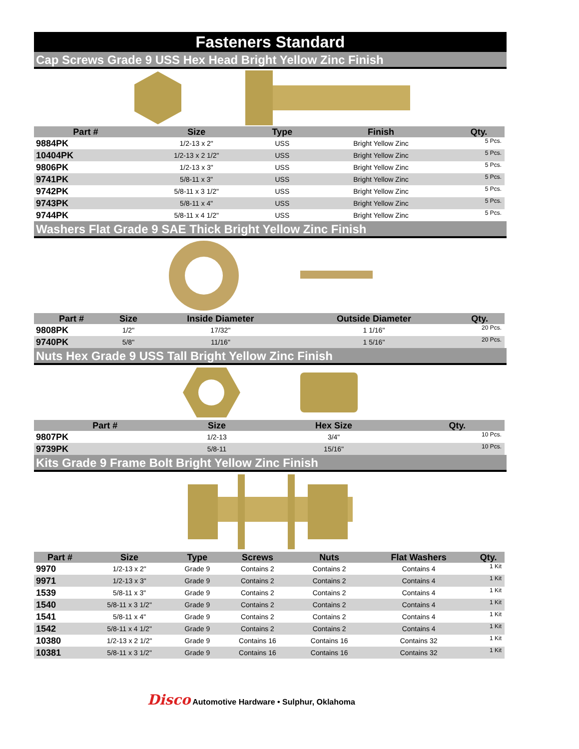Fasteners Standard
Cap Screws Grade 9 USS Hex Head Bright Yellow Zinc Finish
| Part # | Size | Type | Finish | Qty. |
| --- | --- | --- | --- | --- |
| 9884PK | 1/2-13 x 2" | USS | Bright Yellow Zinc | 5 Pcs. |
| 10404PK | 1/2-13 x 2 1/2" | USS | Bright Yellow Zinc | 5 Pcs. |
| 9806PK | 1/2-13 x 3" | USS | Bright Yellow Zinc | 5 Pcs. |
| 9741PK | 5/8-11 x 3" | USS | Bright Yellow Zinc | 5 Pcs. |
| 9742PK | 5/8-11 x 3 1/2" | USS | Bright Yellow Zinc | 5 Pcs. |
| 9743PK | 5/8-11 x 4" | USS | Bright Yellow Zinc | 5 Pcs. |
| 9744PK | 5/8-11 x 4 1/2" | USS | Bright Yellow Zinc | 5 Pcs. |
Washers Flat Grade 9 SAE Thick Bright Yellow Zinc Finish
| Part # | Size | Inside Diameter | Outside Diameter | Qty. |
| --- | --- | --- | --- | --- |
| 9808PK | 1/2" | 17/32" | 1 1/16" | 20 Pcs. |
| 9740PK | 5/8" | 11/16" | 1 5/16" | 20 Pcs. |
Nuts Hex Grade 9 USS Tall Bright Yellow Zinc Finish
| Part # | Size | Hex Size | Qty. |
| --- | --- | --- | --- |
| 9807PK | 1/2-13 | 3/4" | 10 Pcs. |
| 9739PK | 5/8-11 | 15/16" | 10 Pcs. |
Kits Grade 9 Frame Bolt Bright Yellow Zinc Finish
| Part # | Size | Type | Screws | Nuts | Flat Washers | Qty. |
| --- | --- | --- | --- | --- | --- | --- |
| 9970 | 1/2-13 x 2" | Grade 9 | Contains 2 | Contains 2 | Contains 4 | 1 Kit |
| 9971 | 1/2-13 x 3" | Grade 9 | Contains 2 | Contains 2 | Contains 4 | 1 Kit |
| 1539 | 5/8-11 x 3" | Grade 9 | Contains 2 | Contains 2 | Contains 4 | 1 Kit |
| 1540 | 5/8-11 x 3 1/2" | Grade 9 | Contains 2 | Contains 2 | Contains 4 | 1 Kit |
| 1541 | 5/8-11 x 4" | Grade 9 | Contains 2 | Contains 2 | Contains 4 | 1 Kit |
| 1542 | 5/8-11 x 4 1/2" | Grade 9 | Contains 2 | Contains 2 | Contains 4 | 1 Kit |
| 10380 | 1/2-13 x 2 1/2" | Grade 9 | Contains 16 | Contains 16 | Contains 32 | 1 Kit |
| 10381 | 5/8-11 x 3 1/2" | Grade 9 | Contains 16 | Contains 16 | Contains 32 | 1 Kit |
Disco Automotive Hardware • Sulphur, Oklahoma